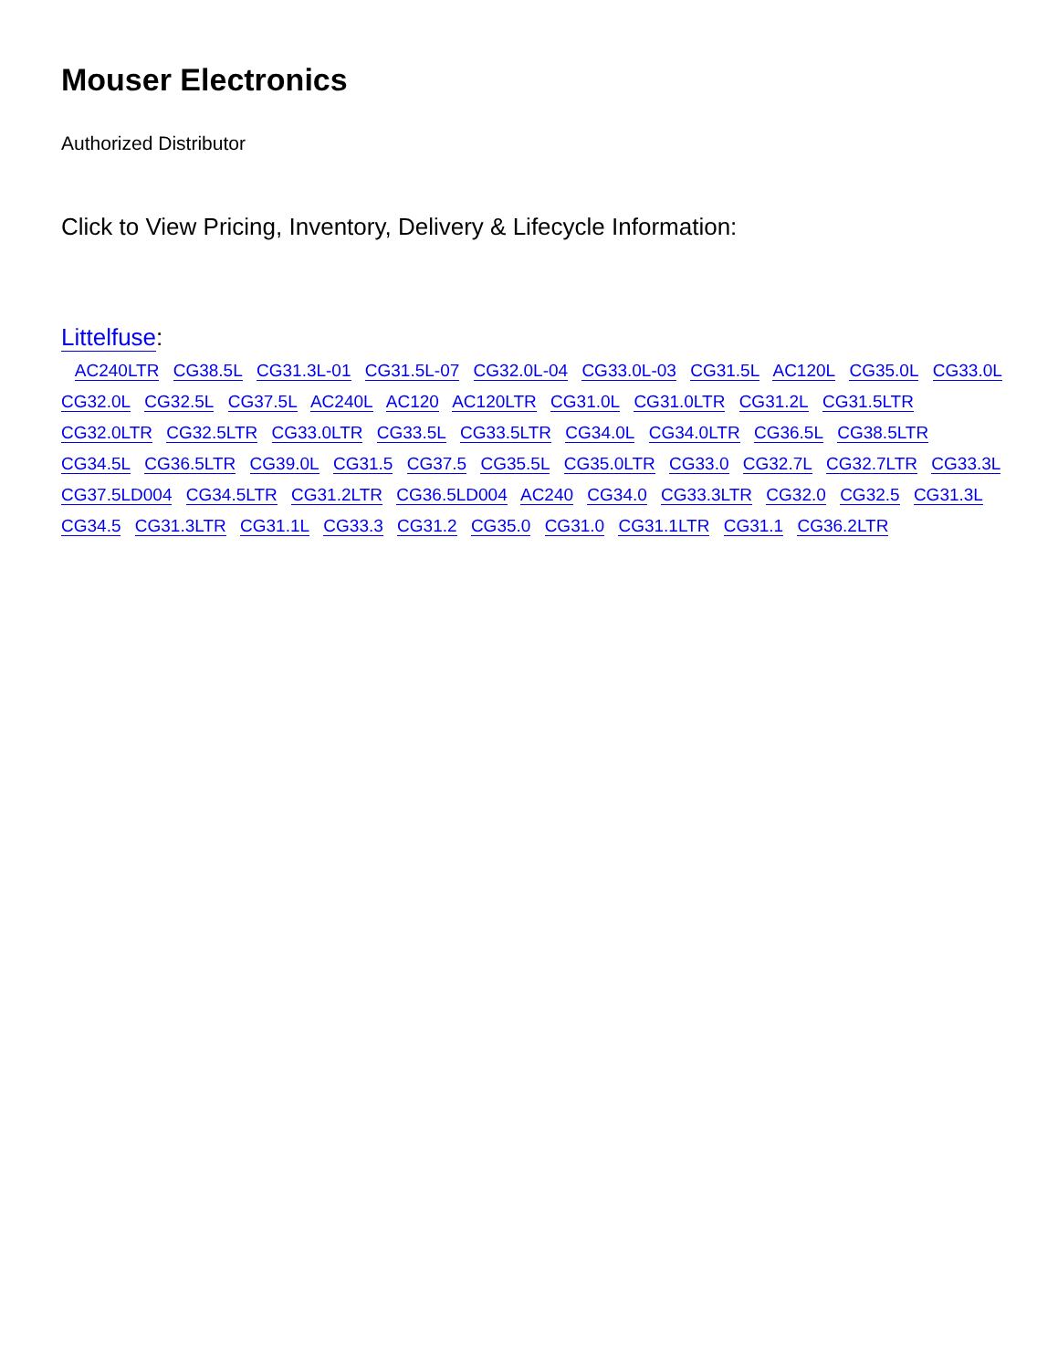Mouser Electronics
Authorized Distributor
Click to View Pricing, Inventory, Delivery & Lifecycle Information:
Littelfuse:
AC240LTR CG38.5L CG31.3L-01 CG31.5L-07 CG32.0L-04 CG33.0L-03 CG31.5L AC120L CG35.0L CG33.0L
CG32.0L CG32.5L CG37.5L AC240L AC120 AC120LTR CG31.0L CG31.0LTR CG31.2L CG31.5LTR
CG32.0LTR CG32.5LTR CG33.0LTR CG33.5L CG33.5LTR CG34.0L CG34.0LTR CG36.5L CG38.5LTR
CG34.5L CG36.5LTR CG39.0L CG31.5 CG37.5 CG35.5L CG35.0LTR CG33.0 CG32.7L CG32.7LTR CG33.3L
CG37.5LD004 CG34.5LTR CG31.2LTR CG36.5LD004 AC240 CG34.0 CG33.3LTR CG32.0 CG32.5 CG31.3L
CG34.5 CG31.3LTR CG31.1L CG33.3 CG31.2 CG35.0 CG31.0 CG31.1LTR CG31.1 CG36.2LTR